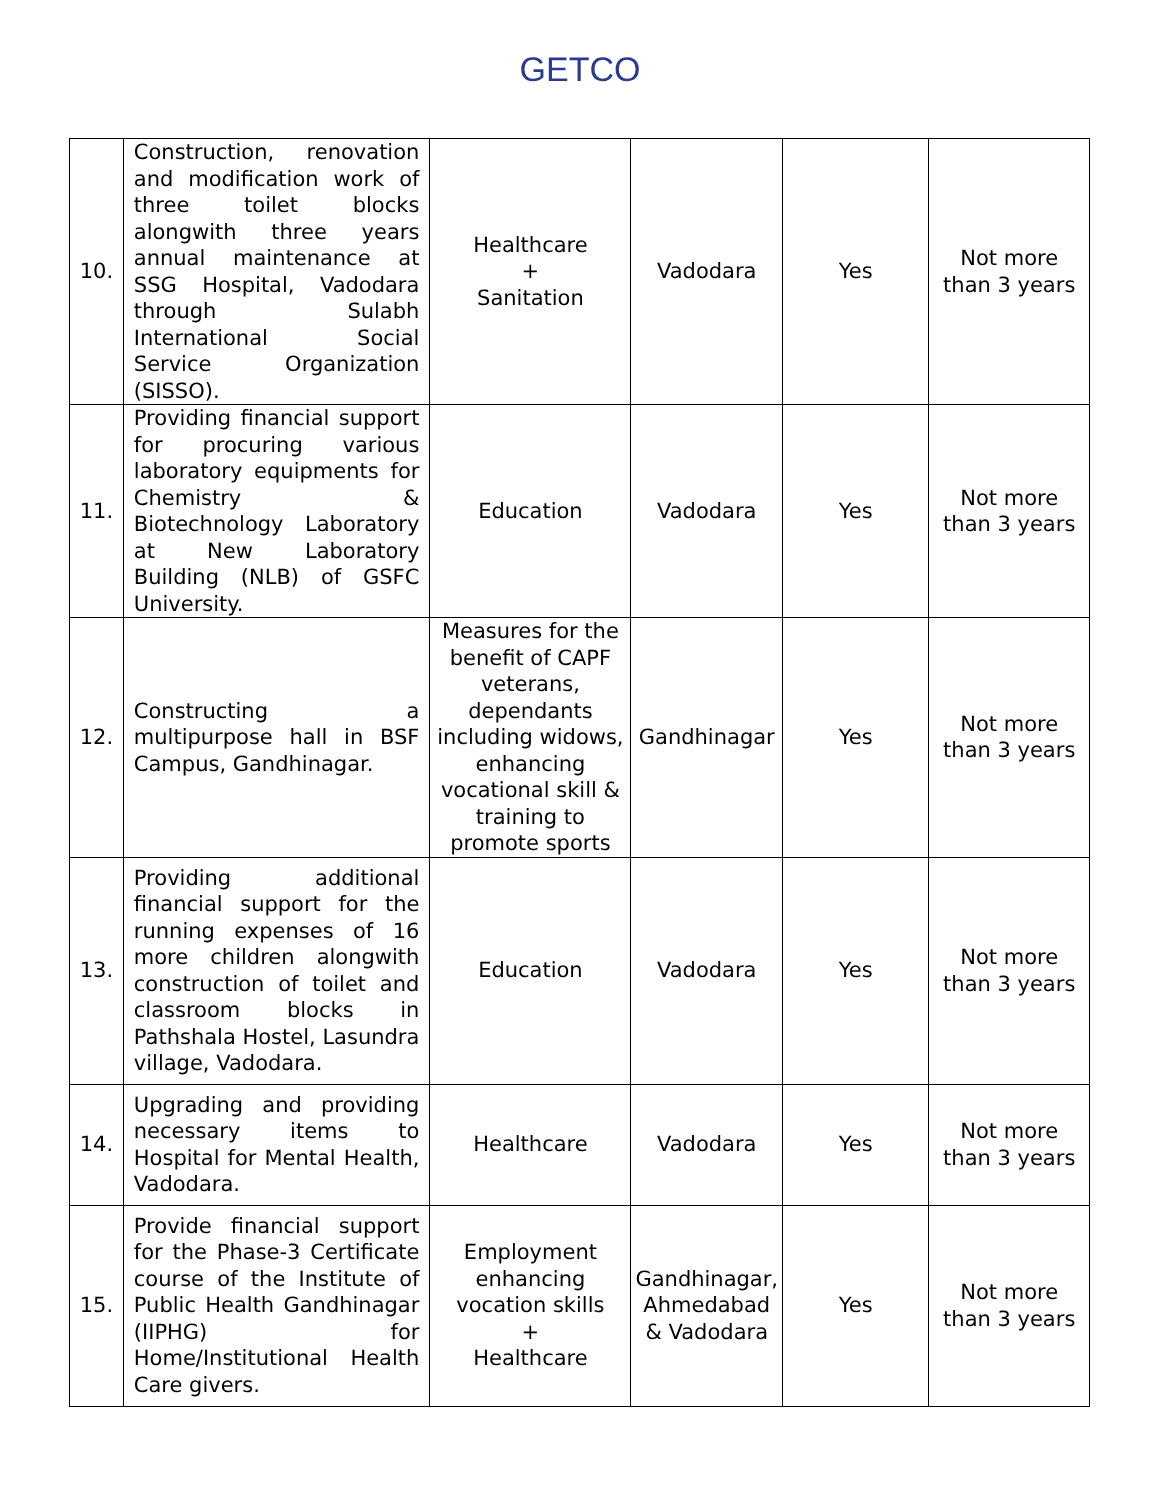GETCO
| 10. | Construction, renovation and modification work of three toilet blocks alongwith three years annual maintenance at SSG Hospital, Vadodara through Sulabh International Social Service Organization (SISSO). | Healthcare + Sanitation | Vadodara | Yes | Not more than 3 years |
| 11. | Providing financial support for procuring various laboratory equipments for Chemistry & Biotechnology Laboratory at New Laboratory Building (NLB) of GSFC University. | Education | Vadodara | Yes | Not more than 3 years |
| 12. | Constructing a multipurpose hall in BSF Campus, Gandhinagar. | Measures for the benefit of CAPF veterans, dependants including widows, enhancing vocational skill & training to promote sports | Gandhinagar | Yes | Not more than 3 years |
| 13. | Providing additional financial support for the running expenses of 16 more children alongwith construction of toilet and classroom blocks in Pathshala Hostel, Lasundra village, Vadodara. | Education | Vadodara | Yes | Not more than 3 years |
| 14. | Upgrading and providing necessary items to Hospital for Mental Health, Vadodara. | Healthcare | Vadodara | Yes | Not more than 3 years |
| 15. | Provide financial support for the Phase-3 Certificate course of the Institute of Public Health Gandhinagar (IIPHG) for Home/Institutional Health Care givers. | Employment enhancing vocation skills + Healthcare | Gandhinagar, Ahmedabad & Vadodara | Yes | Not more than 3 years |